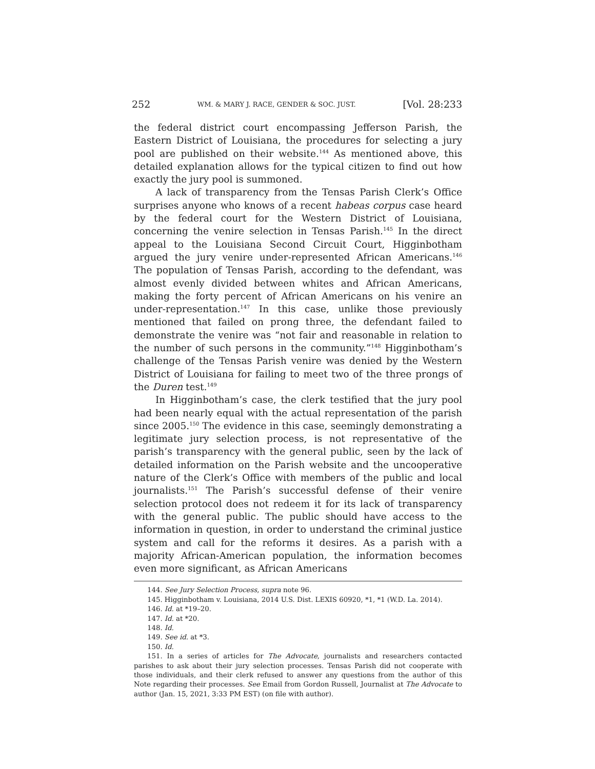252 WM. & MARY J. RACE, GENDER & SOC. JUST. [Vol. 28:233
the federal district court encompassing Jefferson Parish, the Eastern District of Louisiana, the procedures for selecting a jury pool are published on their website.<sup>144</sup> As mentioned above, this detailed explanation allows for the typical citizen to find out how exactly the jury pool is summoned.
A lack of transparency from the Tensas Parish Clerk’s Office surprises anyone who knows of a recent habeas corpus case heard by the federal court for the Western District of Louisiana, concerning the venire selection in Tensas Parish.<sup>145</sup> In the direct appeal to the Louisiana Second Circuit Court, Higginbotham argued the jury venire under-represented African Americans.<sup>146</sup> The population of Tensas Parish, according to the defendant, was almost evenly divided between whites and African Americans, making the forty percent of African Americans on his venire an under-representation.<sup>147</sup> In this case, unlike those previously mentioned that failed on prong three, the defendant failed to demonstrate the venire was “not fair and reasonable in relation to the number of such persons in the community.”<sup>148</sup> Higginbotham’s challenge of the Tensas Parish venire was denied by the Western District of Louisiana for failing to meet two of the three prongs of the Duren test.<sup>149</sup>
In Higginbotham’s case, the clerk testified that the jury pool had been nearly equal with the actual representation of the parish since 2005.<sup>150</sup> The evidence in this case, seemingly demonstrating a legitimate jury selection process, is not representative of the parish’s transparency with the general public, seen by the lack of detailed information on the Parish website and the uncooperative nature of the Clerk’s Office with members of the public and local journalists.<sup>151</sup> The Parish’s successful defense of their venire selection protocol does not redeem it for its lack of transparency with the general public. The public should have access to the information in question, in order to understand the criminal justice system and call for the reforms it desires. As a parish with a majority African-American population, the information becomes even more significant, as African Americans
144. See Jury Selection Process, supra note 96.
145. Higginbotham v. Louisiana, 2014 U.S. Dist. LEXIS 60920, *1, *1 (W.D. La. 2014).
146. Id. at *19–20.
147. Id. at *20.
148. Id.
149. See id. at *3.
150. Id.
151. In a series of articles for The Advocate, journalists and researchers contacted parishes to ask about their jury selection processes. Tensas Parish did not cooperate with those individuals, and their clerk refused to answer any questions from the author of this Note regarding their processes. See Email from Gordon Russell, Journalist at The Advocate to author (Jan. 15, 2021, 3:33 PM EST) (on file with author).